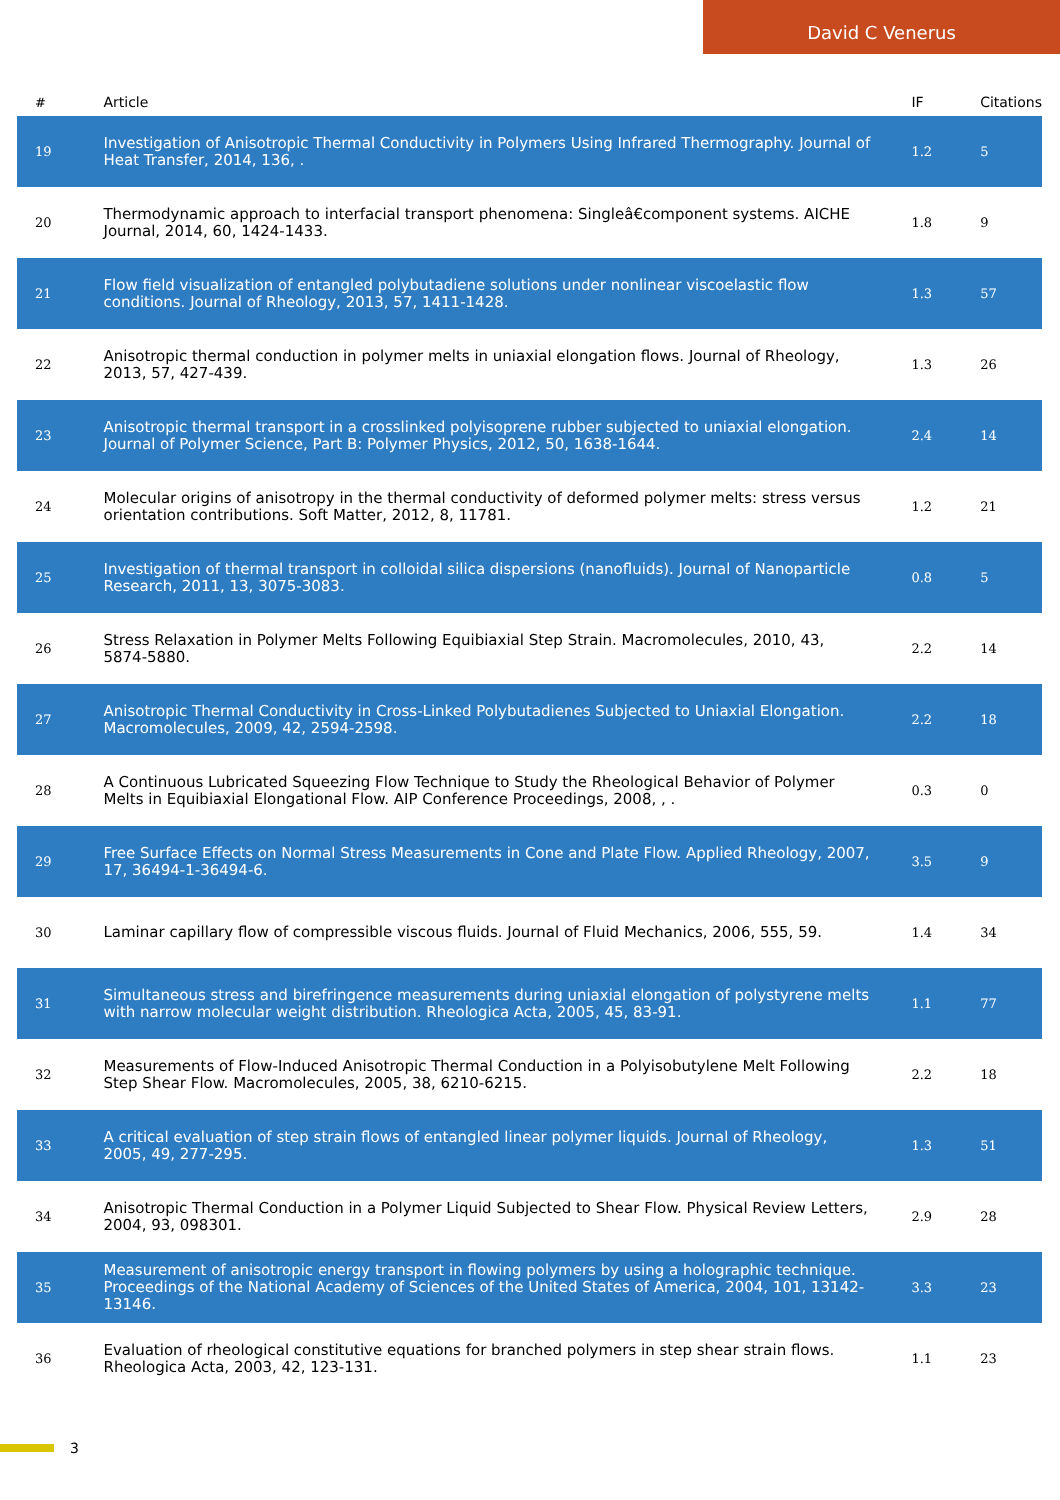David C Venerus
| # | Article | IF | Citations |
| --- | --- | --- | --- |
| 19 | Investigation of Anisotropic Thermal Conductivity in Polymers Using Infrared Thermography. Journal of Heat Transfer, 2014, 136, . | 1.2 | 5 |
| 20 | Thermodynamic approach to interfacial transport phenomena: Singleâ€component systems. AICHE Journal, 2014, 60, 1424-1433. | 1.8 | 9 |
| 21 | Flow field visualization of entangled polybutadiene solutions under nonlinear viscoelastic flow conditions. Journal of Rheology, 2013, 57, 1411-1428. | 1.3 | 57 |
| 22 | Anisotropic thermal conduction in polymer melts in uniaxial elongation flows. Journal of Rheology, 2013, 57, 427-439. | 1.3 | 26 |
| 23 | Anisotropic thermal transport in a crosslinked polyisoprene rubber subjected to uniaxial elongation. Journal of Polymer Science, Part B: Polymer Physics, 2012, 50, 1638-1644. | 2.4 | 14 |
| 24 | Molecular origins of anisotropy in the thermal conductivity of deformed polymer melts: stress versus orientation contributions. Soft Matter, 2012, 8, 11781. | 1.2 | 21 |
| 25 | Investigation of thermal transport in colloidal silica dispersions (nanofluids). Journal of Nanoparticle Research, 2011, 13, 3075-3083. | 0.8 | 5 |
| 26 | Stress Relaxation in Polymer Melts Following Equibiaxial Step Strain. Macromolecules, 2010, 43, 5874-5880. | 2.2 | 14 |
| 27 | Anisotropic Thermal Conductivity in Cross-Linked Polybutadienes Subjected to Uniaxial Elongation. Macromolecules, 2009, 42, 2594-2598. | 2.2 | 18 |
| 28 | A Continuous Lubricated Squeezing Flow Technique to Study the Rheological Behavior of Polymer Melts in Equibiaxial Elongational Flow. AIP Conference Proceedings, 2008, , . | 0.3 | 0 |
| 29 | Free Surface Effects on Normal Stress Measurements in Cone and Plate Flow. Applied Rheology, 2007, 17, 36494-1-36494-6. | 3.5 | 9 |
| 30 | Laminar capillary flow of compressible viscous fluids. Journal of Fluid Mechanics, 2006, 555, 59. | 1.4 | 34 |
| 31 | Simultaneous stress and birefringence measurements during uniaxial elongation of polystyrene melts with narrow molecular weight distribution. Rheologica Acta, 2005, 45, 83-91. | 1.1 | 77 |
| 32 | Measurements of Flow-Induced Anisotropic Thermal Conduction in a Polyisobutylene Melt Following Step Shear Flow. Macromolecules, 2005, 38, 6210-6215. | 2.2 | 18 |
| 33 | A critical evaluation of step strain flows of entangled linear polymer liquids. Journal of Rheology, 2005, 49, 277-295. | 1.3 | 51 |
| 34 | Anisotropic Thermal Conduction in a Polymer Liquid Subjected to Shear Flow. Physical Review Letters, 2004, 93, 098301. | 2.9 | 28 |
| 35 | Measurement of anisotropic energy transport in flowing polymers by using a holographic technique. Proceedings of the National Academy of Sciences of the United States of America, 2004, 101, 13142-13146. | 3.3 | 23 |
| 36 | Evaluation of rheological constitutive equations for branched polymers in step shear strain flows. Rheologica Acta, 2003, 42, 123-131. | 1.1 | 23 |
3